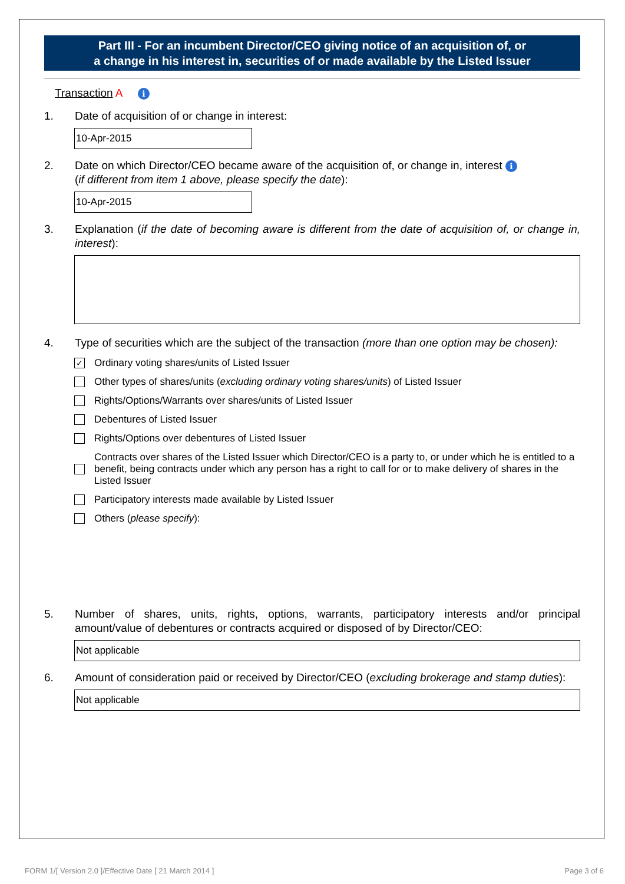Part III - For an incumbent Director/CEO giving notice of an acquisition of, or
a change in his interest in, securities of or made available by the Listed Issuer
Transaction A i
1. Date of acquisition of or change in interest:
10-Apr-2015
2. Date on which Director/CEO became aware of the acquisition of, or change in, interest i
(if different from item 1 above, please specify the date):
10-Apr-2015
3. Explanation (if the date of becoming aware is different from the date of acquisition of, or change in, interest):
4. Type of securities which are the subject of the transaction (more than one option may be chosen):
✓
Ordinary voting shares/units of Listed Issuer
Other types of shares/units (excluding ordinary voting shares/units) of Listed Issuer
Rights/Options/Warrants over shares/units of Listed Issuer
Debentures of Listed Issuer
Rights/Options over debentures of Listed Issuer
Contracts over shares of the Listed Issuer which Director/CEO is a party to, or under which he is entitled to a benefit, being contracts under which any person has a right to call for or to make delivery of shares in the Listed Issuer
Participatory interests made available by Listed Issuer
Others (please specify):
5. Number of shares, units, rights, options, warrants, participatory interests and/or principal amount/value of debentures or contracts acquired or disposed of by Director/CEO:
Not applicable
6. Amount of consideration paid or received by Director/CEO (excluding brokerage and stamp duties):
Not applicable
FORM 1/[ Version 2.0 ]/Effective Date [ 21 March 2014 ]
Page 3 of 6